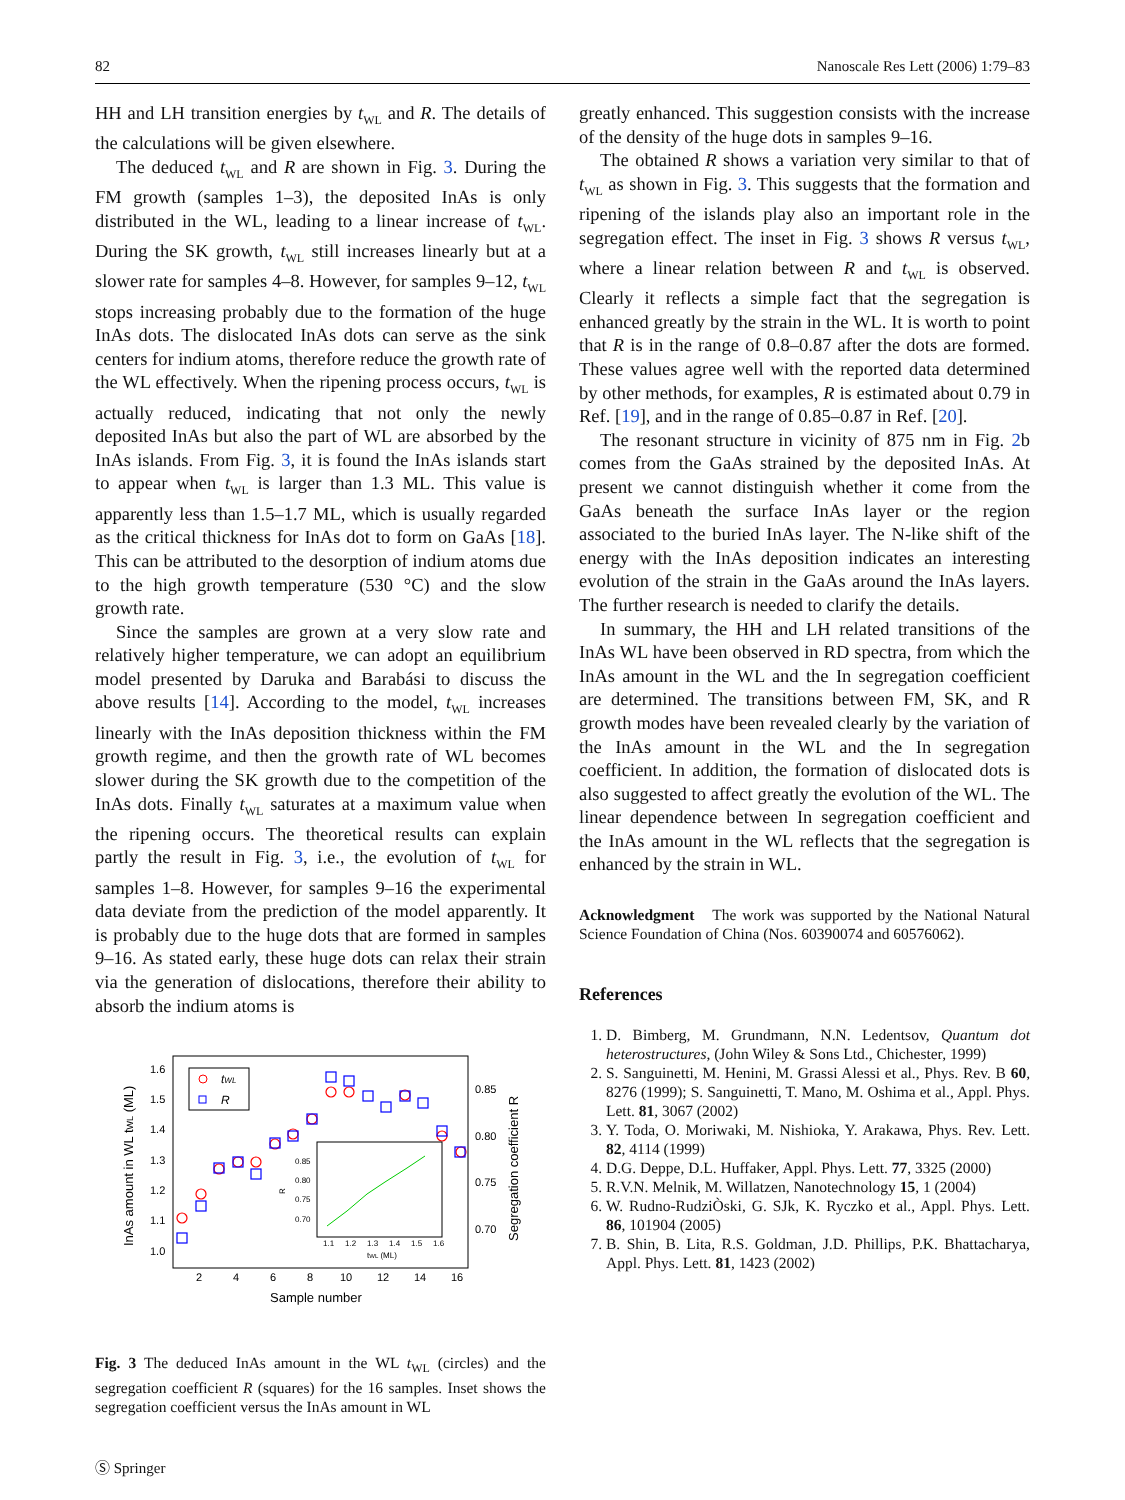82 Nanoscale Res Lett (2006) 1:79–83
HH and LH transition energies by t<sub>WL</sub> and R. The details of the calculations will be given elsewhere.
The deduced t<sub>WL</sub> and R are shown in Fig. 3. During the FM growth (samples 1–3), the deposited InAs is only distributed in the WL, leading to a linear increase of t<sub>WL</sub>. During the SK growth, t<sub>WL</sub> still increases linearly but at a slower rate for samples 4–8. However, for samples 9–12, t<sub>WL</sub> stops increasing probably due to the formation of the huge InAs dots. The dislocated InAs dots can serve as the sink centers for indium atoms, therefore reduce the growth rate of the WL effectively. When the ripening process occurs, t<sub>WL</sub> is actually reduced, indicating that not only the newly deposited InAs but also the part of WL are absorbed by the InAs islands. From Fig. 3, it is found the InAs islands start to appear when t<sub>WL</sub> is larger than 1.3 ML. This value is apparently less than 1.5–1.7 ML, which is usually regarded as the critical thickness for InAs dot to form on GaAs [18]. This can be attributed to the desorption of indium atoms due to the high growth temperature (530 °C) and the slow growth rate.
Since the samples are grown at a very slow rate and relatively higher temperature, we can adopt an equilibrium model presented by Daruka and Barabási to discuss the above results [14]. According to the model, t<sub>WL</sub> increases linearly with the InAs deposition thickness within the FM growth regime, and then the growth rate of WL becomes slower during the SK growth due to the competition of the InAs dots. Finally t<sub>WL</sub> saturates at a maximum value when the ripening occurs. The theoretical results can explain partly the result in Fig. 3, i.e., the evolution of t<sub>WL</sub> for samples 1–8. However, for samples 9–16 the experimental data deviate from the prediction of the model apparently. It is probably due to the huge dots that are formed in samples 9–16. As stated early, these huge dots can relax their strain via the generation of dislocations, therefore their ability to absorb the indium atoms is
1.6
1.5
1.4
1.3
1.2
1.1
1.0
2
4
6
8
10
12
14
16
0.85
0.80
0.75
0.70
Sample number
InAs amount in WL tWL (ML)
Segregation coefficient R
tWL
R
0.85
0.80
0.75
0.70
1.1
1.2
1.3
1.4
1.5
1.6
tWL (ML)
R
Fig. 3 The deduced InAs amount in the WL t<sub>WL</sub> (circles) and the segregation coefficient R (squares) for the 16 samples. Inset shows the segregation coefficient versus the InAs amount in WL
greatly enhanced. This suggestion consists with the increase of the density of the huge dots in samples 9–16.
The obtained R shows a variation very similar to that of t<sub>WL</sub> as shown in Fig. 3. This suggests that the formation and ripening of the islands play also an important role in the segregation effect. The inset in Fig. 3 shows R versus t<sub>WL</sub>, where a linear relation between R and t<sub>WL</sub> is observed. Clearly it reflects a simple fact that the segregation is enhanced greatly by the strain in the WL. It is worth to point that R is in the range of 0.8–0.87 after the dots are formed. These values agree well with the reported data determined by other methods, for examples, R is estimated about 0.79 in Ref. [19], and in the range of 0.85–0.87 in Ref. [20].
The resonant structure in vicinity of 875 nm in Fig. 2b comes from the GaAs strained by the deposited InAs. At present we cannot distinguish whether it come from the GaAs beneath the surface InAs layer or the region associated to the buried InAs layer. The N-like shift of the energy with the InAs deposition indicates an interesting evolution of the strain in the GaAs around the InAs layers. The further research is needed to clarify the details.
In summary, the HH and LH related transitions of the InAs WL have been observed in RD spectra, from which the InAs amount in the WL and the In segregation coefficient are determined. The transitions between FM, SK, and R growth modes have been revealed clearly by the variation of the InAs amount in the WL and the In segregation coefficient. In addition, the formation of dislocated dots is also suggested to affect greatly the evolution of the WL. The linear dependence between In segregation coefficient and the InAs amount in the WL reflects that the segregation is enhanced by the strain in WL.
Acknowledgment The work was supported by the National Natural Science Foundation of China (Nos. 60390074 and 60576062).
References
1. D. Bimberg, M. Grundmann, N.N. Ledentsov, Quantum dot heterostructures, (John Wiley & Sons Ltd., Chichester, 1999)
2. S. Sanguinetti, M. Henini, M. Grassi Alessi et al., Phys. Rev. B 60, 8276 (1999); S. Sanguinetti, T. Mano, M. Oshima et al., Appl. Phys. Lett. 81, 3067 (2002)
3. Y. Toda, O. Moriwaki, M. Nishioka, Y. Arakawa, Phys. Rev. Lett. 82, 4114 (1999)
4. D.G. Deppe, D.L. Huffaker, Appl. Phys. Lett. 77, 3325 (2000)
5. R.V.N. Melnik, M. Willatzen, Nanotechnology 15, 1 (2004)
6. W. Rudno-RudziÒski, G. SJk, K. Ryczko et al., Appl. Phys. Lett. 86, 101904 (2005)
7. B. Shin, B. Lita, R.S. Goldman, J.D. Phillips, P.K. Bhattacharya, Appl. Phys. Lett. 81, 1423 (2002)
Ⓢ Springer